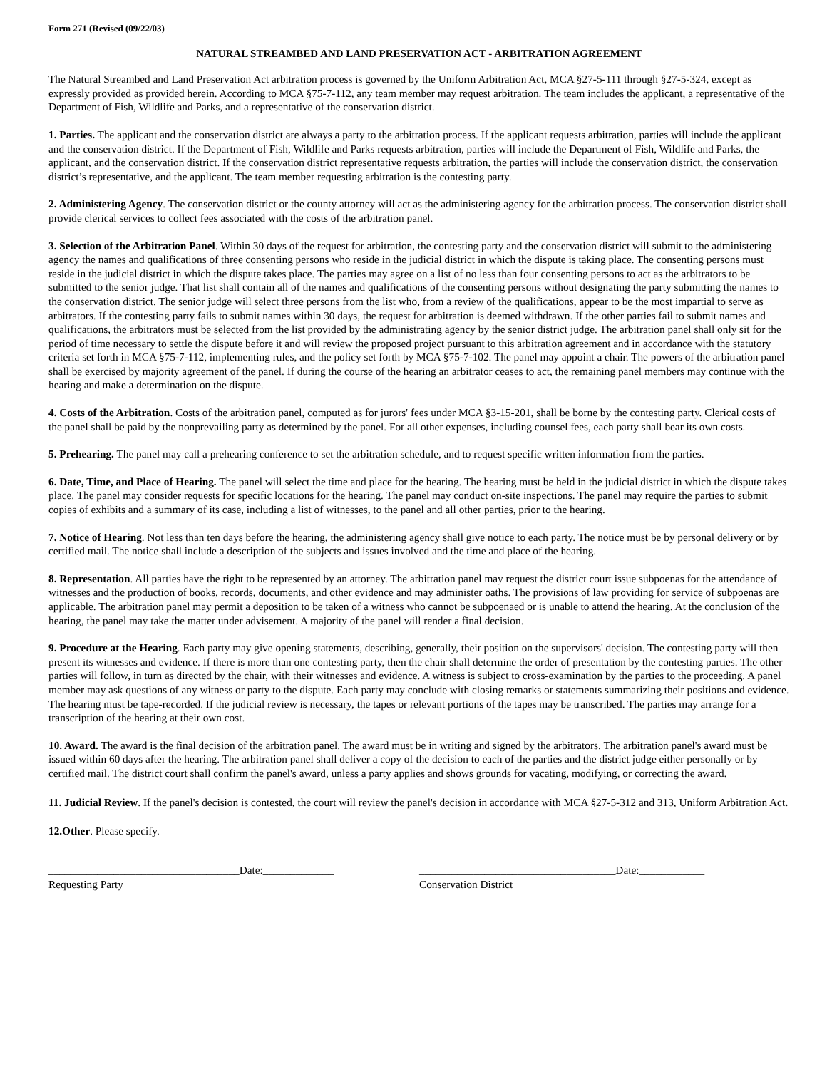Form 271 (Revised (09/22/03)
NATURAL STREAMBED AND LAND PRESERVATION ACT - ARBITRATION AGREEMENT
The Natural Streambed and Land Preservation Act arbitration process is governed by the Uniform Arbitration Act, MCA §27-5-111 through §27-5-324, except as expressly provided as provided herein. According to MCA §75-7-112, any team member may request arbitration. The team includes the applicant, a representative of the Department of Fish, Wildlife and Parks, and a representative of the conservation district.
1. Parties. The applicant and the conservation district are always a party to the arbitration process. If the applicant requests arbitration, parties will include the applicant and the conservation district. If the Department of Fish, Wildlife and Parks requests arbitration, parties will include the Department of Fish, Wildlife and Parks, the applicant, and the conservation district. If the conservation district representative requests arbitration, the parties will include the conservation district, the conservation district’s representative, and the applicant. The team member requesting arbitration is the contesting party.
2. Administering Agency. The conservation district or the county attorney will act as the administering agency for the arbitration process. The conservation district shall provide clerical services to collect fees associated with the costs of the arbitration panel.
3. Selection of the Arbitration Panel. Within 30 days of the request for arbitration, the contesting party and the conservation district will submit to the administering agency the names and qualifications of three consenting persons who reside in the judicial district in which the dispute is taking place. The consenting persons must reside in the judicial district in which the dispute takes place. The parties may agree on a list of no less than four consenting persons to act as the arbitrators to be submitted to the senior judge. That list shall contain all of the names and qualifications of the consenting persons without designating the party submitting the names to the conservation district. The senior judge will select three persons from the list who, from a review of the qualifications, appear to be the most impartial to serve as arbitrators. If the contesting party fails to submit names within 30 days, the request for arbitration is deemed withdrawn. If the other parties fail to submit names and qualifications, the arbitrators must be selected from the list provided by the administrating agency by the senior district judge. The arbitration panel shall only sit for the period of time necessary to settle the dispute before it and will review the proposed project pursuant to this arbitration agreement and in accordance with the statutory criteria set forth in MCA §75-7-112, implementing rules, and the policy set forth by MCA §75-7-102. The panel may appoint a chair. The powers of the arbitration panel shall be exercised by majority agreement of the panel. If during the course of the hearing an arbitrator ceases to act, the remaining panel members may continue with the hearing and make a determination on the dispute.
4. Costs of the Arbitration. Costs of the arbitration panel, computed as for jurors' fees under MCA §3-15-201, shall be borne by the contesting party. Clerical costs of the panel shall be paid by the nonprevailing party as determined by the panel. For all other expenses, including counsel fees, each party shall bear its own costs.
5. Prehearing. The panel may call a prehearing conference to set the arbitration schedule, and to request specific written information from the parties.
6. Date, Time, and Place of Hearing. The panel will select the time and place for the hearing. The hearing must be held in the judicial district in which the dispute takes place. The panel may consider requests for specific locations for the hearing. The panel may conduct on-site inspections. The panel may require the parties to submit copies of exhibits and a summary of its case, including a list of witnesses, to the panel and all other parties, prior to the hearing.
7. Notice of Hearing. Not less than ten days before the hearing, the administering agency shall give notice to each party. The notice must be by personal delivery or by certified mail. The notice shall include a description of the subjects and issues involved and the time and place of the hearing.
8. Representation. All parties have the right to be represented by an attorney. The arbitration panel may request the district court issue subpoenas for the attendance of witnesses and the production of books, records, documents, and other evidence and may administer oaths. The provisions of law providing for service of subpoenas are applicable. The arbitration panel may permit a deposition to be taken of a witness who cannot be subpoenaed or is unable to attend the hearing. At the conclusion of the hearing, the panel may take the matter under advisement. A majority of the panel will render a final decision.
9. Procedure at the Hearing. Each party may give opening statements, describing, generally, their position on the supervisors' decision. The contesting party will then present its witnesses and evidence. If there is more than one contesting party, then the chair shall determine the order of presentation by the contesting parties. The other parties will follow, in turn as directed by the chair, with their witnesses and evidence. A witness is subject to cross-examination by the parties to the proceeding. A panel member may ask questions of any witness or party to the dispute. Each party may conclude with closing remarks or statements summarizing their positions and evidence. The hearing must be tape-recorded. If the judicial review is necessary, the tapes or relevant portions of the tapes may be transcribed. The parties may arrange for a transcription of the hearing at their own cost.
10. Award. The award is the final decision of the arbitration panel. The award must be in writing and signed by the arbitrators. The arbitration panel's award must be issued within 60 days after the hearing. The arbitration panel shall deliver a copy of the decision to each of the parties and the district judge either personally or by certified mail. The district court shall confirm the panel's award, unless a party applies and shows grounds for vacating, modifying, or correcting the award.
11. Judicial Review. If the panel's decision is contested, the court will review the panel's decision in accordance with MCA §27-5-312 and 313, Uniform Arbitration Act.
12.Other. Please specify.
___________________________________Date:_____________
Requesting Party
____________________________________Date:____________
Conservation District